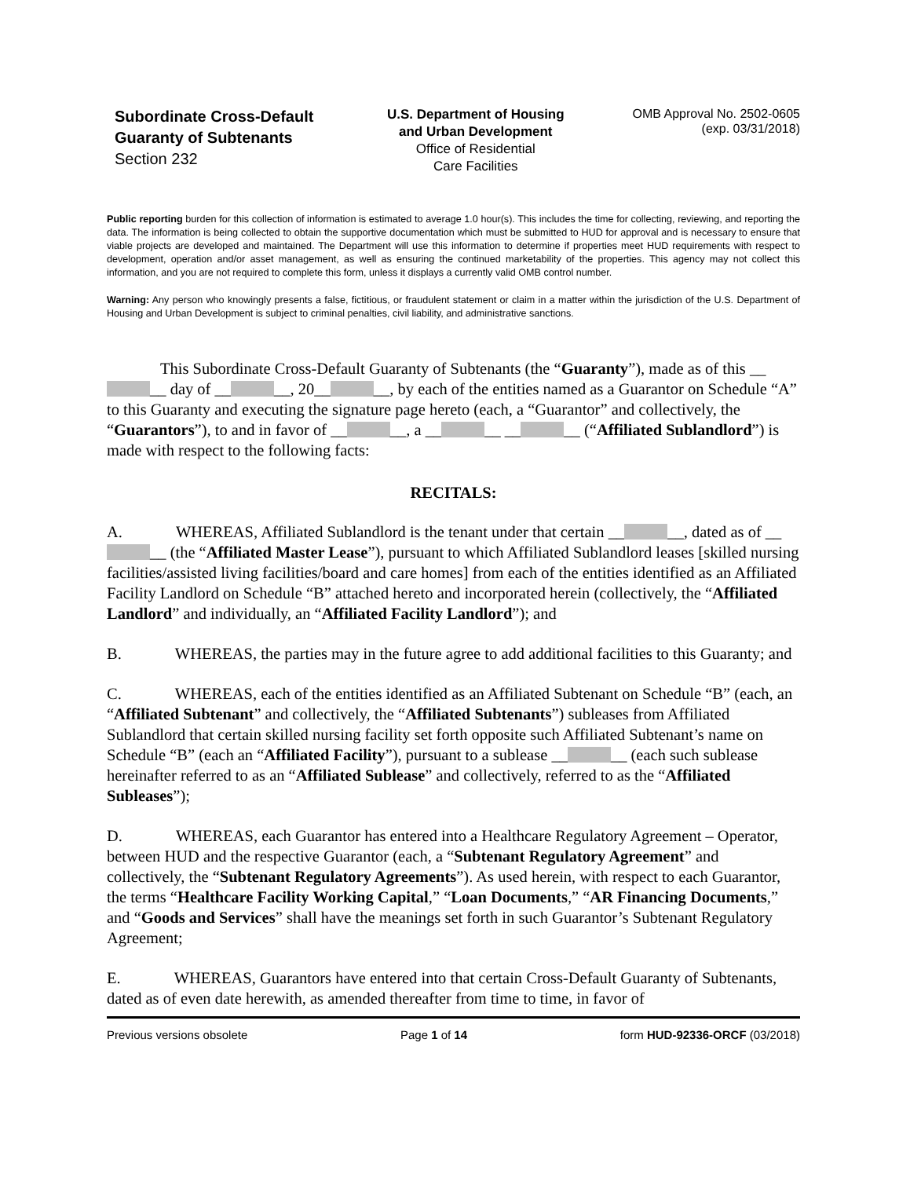Subordinate Cross-Default Guaranty of Subtenants
Section 232
U.S. Department of Housing
and Urban Development
Office of Residential
Care Facilities
OMB Approval No. 2502-0605
(exp. 03/31/2018)
Public reporting burden for this collection of information is estimated to average 1.0 hour(s). This includes the time for collecting, reviewing, and reporting the data. The information is being collected to obtain the supportive documentation which must be submitted to HUD for approval and is necessary to ensure that viable projects are developed and maintained. The Department will use this information to determine if properties meet HUD requirements with respect to development, operation and/or asset management, as well as ensuring the continued marketability of the properties. This agency may not collect this information, and you are not required to complete this form, unless it displays a currently valid OMB control number.
Warning: Any person who knowingly presents a false, fictitious, or fraudulent statement or claim in a matter within the jurisdiction of the U.S. Department of Housing and Urban Development is subject to criminal penalties, civil liability, and administrative sanctions.
This Subordinate Cross-Default Guaranty of Subtenants (the “Guaranty”), made as of this __ __ day of __ __, 20__ __, by each of the entities named as a Guarantor on Schedule “A” to this Guaranty and executing the signature page hereto (each, a “Guarantor” and collectively, the “Guarantors”), to and in favor of __ __, a __ __ __ __ (“Affiliated Sublandlord”) is made with respect to the following facts:
RECITALS:
A. WHEREAS, Affiliated Sublandlord is the tenant under that certain __ __, dated as of __ __ (the “Affiliated Master Lease”), pursuant to which Affiliated Sublandlord leases [skilled nursing facilities/assisted living facilities/board and care homes] from each of the entities identified as an Affiliated Facility Landlord on Schedule “B” attached hereto and incorporated herein (collectively, the “Affiliated Landlord” and individually, an “Affiliated Facility Landlord”); and
B. WHEREAS, the parties may in the future agree to add additional facilities to this Guaranty; and
C. WHEREAS, each of the entities identified as an Affiliated Subtenant on Schedule “B” (each, an “Affiliated Subtenant” and collectively, the “Affiliated Subtenants”) subleases from Affiliated Sublandlord that certain skilled nursing facility set forth opposite such Affiliated Subtenant’s name on Schedule “B” (each an “Affiliated Facility”), pursuant to a sublease __ __ (each such sublease hereinafter referred to as an “Affiliated Sublease” and collectively, referred to as the “Affiliated Subleases”);
D. WHEREAS, each Guarantor has entered into a Healthcare Regulatory Agreement – Operator, between HUD and the respective Guarantor (each, a “Subtenant Regulatory Agreement” and collectively, the “Subtenant Regulatory Agreements”). As used herein, with respect to each Guarantor, the terms “Healthcare Facility Working Capital,” “Loan Documents,” “AR Financing Documents,” and “Goods and Services” shall have the meanings set forth in such Guarantor’s Subtenant Regulatory Agreement;
E. WHEREAS, Guarantors have entered into that certain Cross-Default Guaranty of Subtenants, dated as of even date herewith, as amended thereafter from time to time, in favor of
Previous versions obsolete Page 1 of 14 form HUD-92336-ORCF (03/2018)